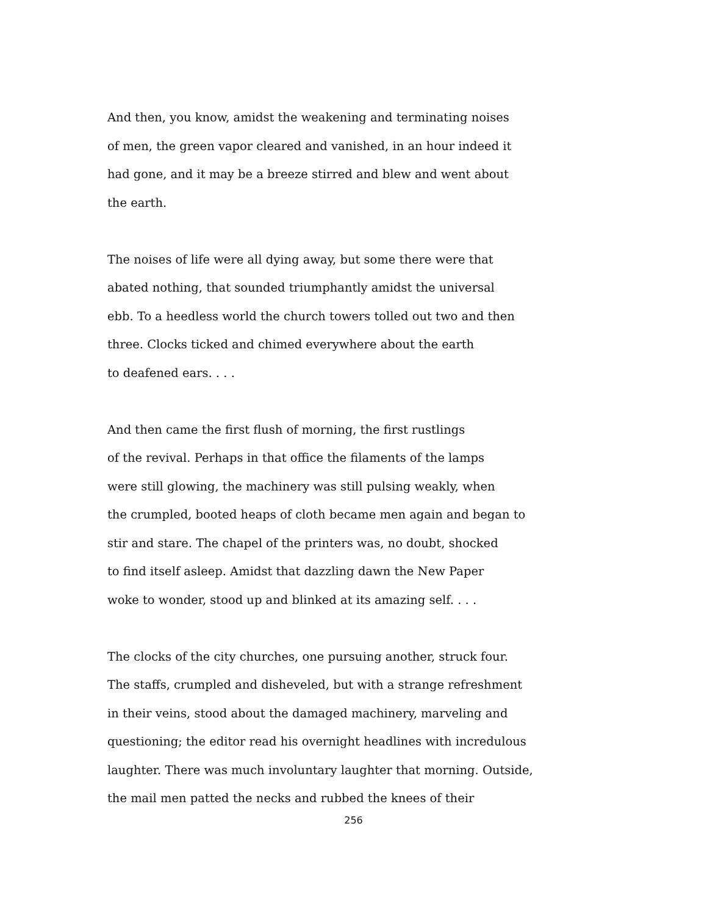And then, you know, amidst the weakening and terminating noises
of men, the green vapor cleared and vanished, in an hour indeed it
had gone, and it may be a breeze stirred and blew and went about
the earth.
The noises of life were all dying away, but some there were that
abated nothing, that sounded triumphantly amidst the universal
ebb. To a heedless world the church towers tolled out two and then
three. Clocks ticked and chimed everywhere about the earth
to deafened ears. . . .
And then came the first flush of morning, the first rustlings
of the revival. Perhaps in that office the filaments of the lamps
were still glowing, the machinery was still pulsing weakly, when
the crumpled, booted heaps of cloth became men again and began to
stir and stare. The chapel of the printers was, no doubt, shocked
to find itself asleep. Amidst that dazzling dawn the New Paper
woke to wonder, stood up and blinked at its amazing self. . . .
The clocks of the city churches, one pursuing another, struck four.
The staffs, crumpled and disheveled, but with a strange refreshment
in their veins, stood about the damaged machinery, marveling and
questioning; the editor read his overnight headlines with incredulous
laughter. There was much involuntary laughter that morning. Outside,
the mail men patted the necks and rubbed the knees of their
256